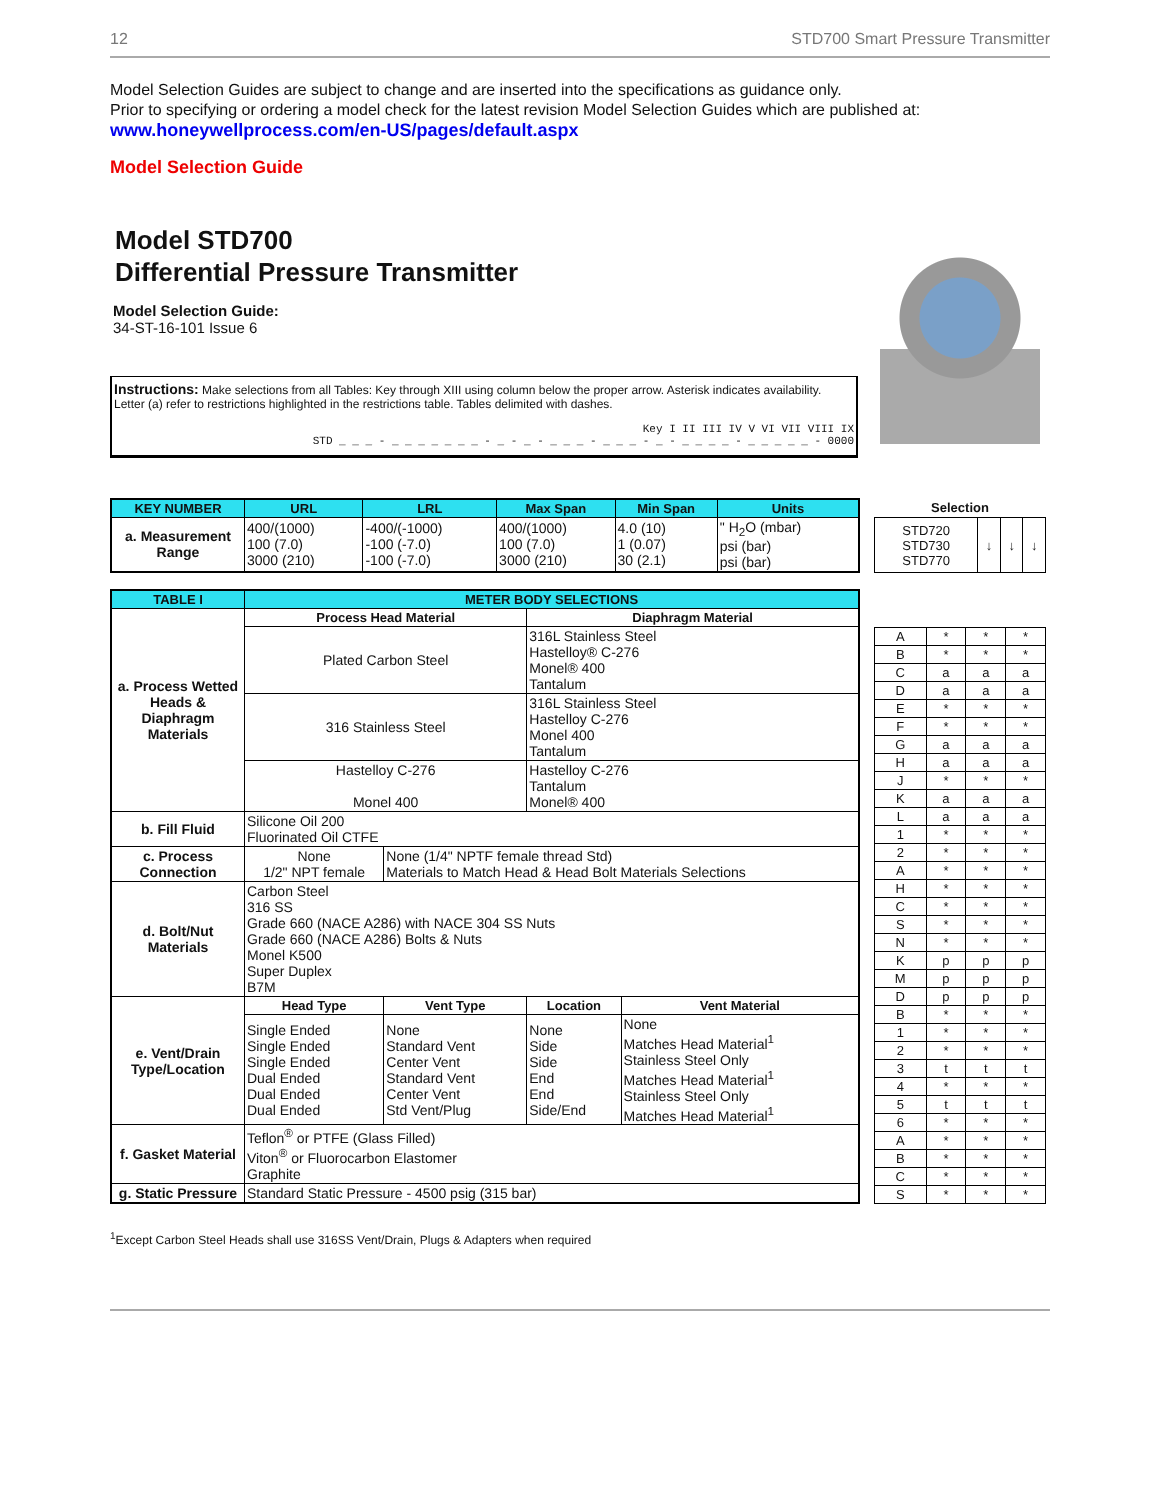12 STD700 Smart Pressure Transmitter
Model Selection Guides are subject to change and are inserted into the specifications as guidance only.
Prior to specifying or ordering a model check for the latest revision Model Selection Guides which are published at:
www.honeywellprocess.com/en-US/pages/default.aspx
Model Selection Guide
Model STD700
Differential Pressure Transmitter
Model Selection Guide:
34-ST-16-101 Issue 6
Instructions: Make selections from all Tables: Key through XIII using column below the proper arrow. Asterisk indicates availability. Letter (a) refer to restrictions highlighted in the restrictions table. Tables delimited with dashes.
Key I II III IV V VI VII VIII IX
STD _ _ _ - _ _ _ _ _ _ _ - _ - _ - _ _ _ - _ _ _ - _ - _ _ _ _ - _ _ _ _ _ - 0000
| KEY NUMBER | URL | LRL | Max Span | Min Span | Units |
| --- | --- | --- | --- | --- | --- |
| a. Measurement Range | 400/(1000) 100 (7.0) 3000 (210) | -400/(-1000) -100 (-7.0) -100 (-7.0) | 400/(1000) 100 (7.0) 3000 (210) | 4.0 (10) 1 (0.07) 30 (2.1) | " H<sub>2</sub>O (mbar) psi (bar) psi (bar) |
| Selection | | | |
| STD720 STD730 STD770 | ↓ | ↓ | ↓ |
| TABLE I | METER BODY SELECTIONS | | | |
| --- | --- | --- | --- | --- |
| a. Process Wetted Heads & Diaphragm Materials | Process Head Material | | Diaphragm Material | |
| | Plated Carbon Steel | | 316L Stainless Steel Hastelloy® C-276 Monel® 400 Tantalum | |
| | 316 Stainless Steel | | 316L Stainless Steel Hastelloy C-276 Monel 400 Tantalum | |
| | Hastelloy C-276 Monel 400 | | Hastelloy C-276 Tantalum Monel® 400 | |
| b. Fill Fluid | Silicone Oil 200 Fluorinated Oil CTFE | | | |
| c. Process Connection | None 1/2" NPT female | None (1/4" NPTF female thread Std) Materials to Match Head & Head Bolt Materials Selections | | |
| d. Bolt/Nut Materials | Carbon Steel 316 SS Grade 660 (NACE A286) with NACE 304 SS Nuts Grade 660 (NACE A286) Bolts & Nuts Monel K500 Super Duplex B7M | | | |
| e. Vent/Drain Type/Location | Head Type | Vent Type | Location | Vent Material |
| | Single Ended Single Ended Single Ended Dual Ended Dual Ended Dual Ended | None Standard Vent Center Vent Standard Vent Center Vent Std Vent/Plug | None Side Side End End Side/End | None Matches Head Material<sup>1</sup> Stainless Steel Only Matches Head Material<sup>1</sup> Stainless Steel Only Matches Head Material<sup>1</sup> |
| f. Gasket Material | Teflon<sup>®</sup> or PTFE (Glass Filled) Viton<sup>®</sup> or Fluorocarbon Elastomer Graphite | | | |
| g. Static Pressure | Standard Static Pressure - 4500 psig (315 bar) | | | |
| A | * | * | * |
| B | * | * | * |
| C | a | a | a |
| D | a | a | a |
| E | * | * | * |
| F | * | * | * |
| G | a | a | a |
| H | a | a | a |
| J | * | * | * |
| K | a | a | a |
| L | a | a | a |
| 1 | * | * | * |
| 2 | * | * | * |
| A | * | * | * |
| H | * | * | * |
| C | * | * | * |
| S | * | * | * |
| N | * | * | * |
| K | p | p | p |
| M | p | p | p |
| D | p | p | p |
| B | * | * | * |
| 1 | * | * | * |
| 2 | * | * | * |
| 3 | t | t | t |
| 4 | * | * | * |
| 5 | t | t | t |
| 6 | * | * | * |
| A | * | * | * |
| B | * | * | * |
| C | * | * | * |
| S | * | * | * |
<sup>1</sup> Except Carbon Steel Heads shall use 316SS Vent/Drain, Plugs & Adapters when required